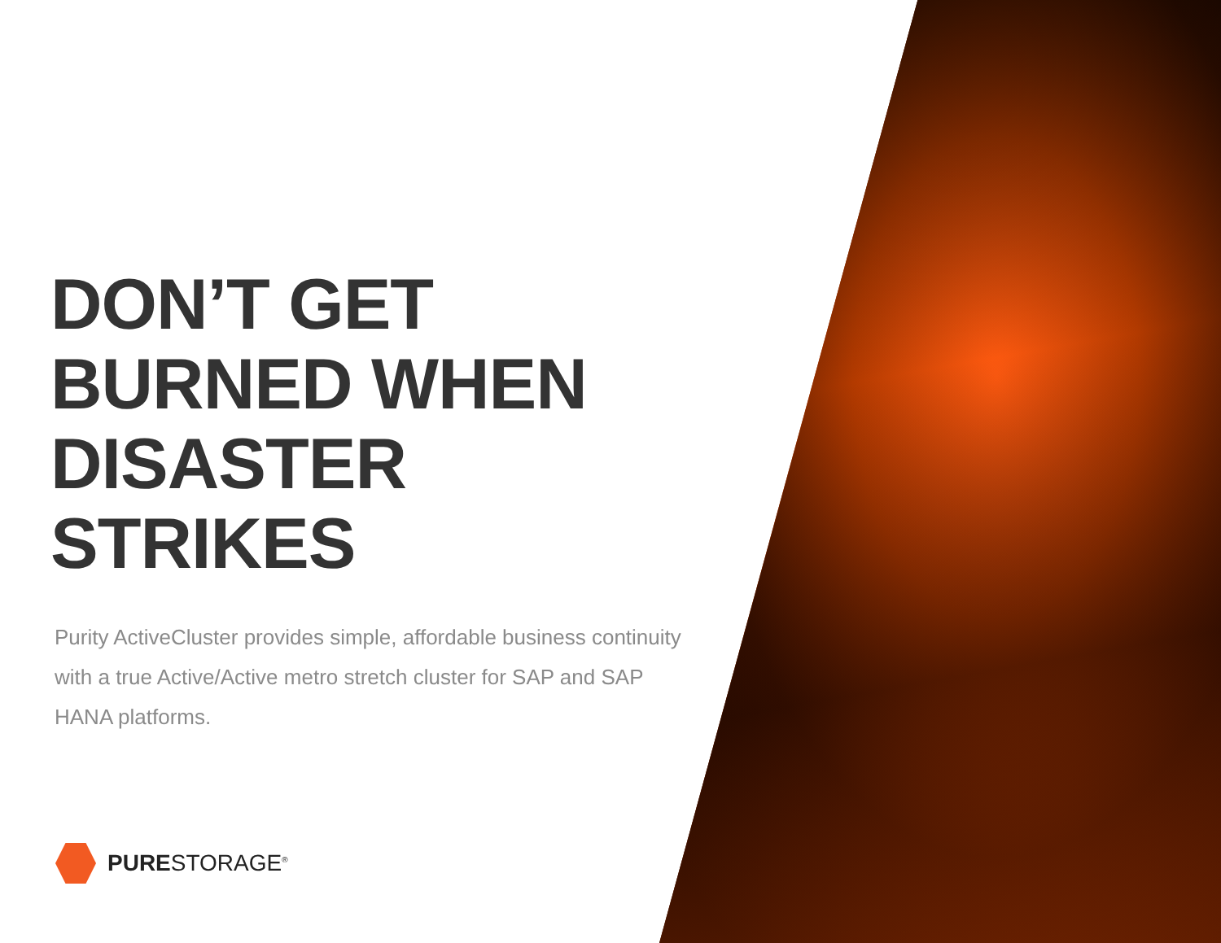DON’T GET
BURNED WHEN
DISASTER STRIKES
Purity ActiveCluster provides simple, affordable business continuity with a true Active/Active metro stretch cluster for SAP and SAP HANA platforms.
PURE STORAGE<sup>®</sup>